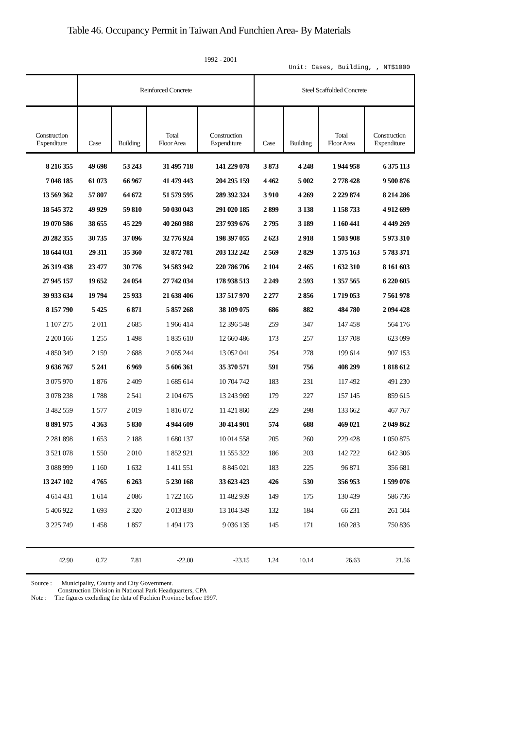Table 46. Occupancy Permit in Taiwan And Funchien Area- By Materials
1992 - 2001
Unit: Cases, Building, , NT$1000
| | Reinforced Concrete | | | | Steel Scaffolded Concrete | | | |
| --- | --- | --- | --- | --- | --- | --- | --- | --- |
| Construction Expenditure | Case | Building | Total Floor Area | Construction Expenditure | Case | Building | Total Floor Area | Construction Expenditure |
| 8 216 355 | 49 698 | 53 243 | 31 495 718 | 141 229 078 | 3 873 | 4 248 | 1 944 958 | 6 375 113 |
| 7 048 185 | 61 073 | 66 967 | 41 479 443 | 204 295 159 | 4 462 | 5 002 | 2 778 428 | 9 500 876 |
| 13 569 362 | 57 807 | 64 672 | 51 579 595 | 289 392 324 | 3 910 | 4 269 | 2 229 874 | 8 214 286 |
| 18 545 372 | 49 929 | 59 810 | 50 030 043 | 291 020 185 | 2 899 | 3 138 | 1 158 733 | 4 912 699 |
| 19 070 586 | 38 655 | 45 229 | 40 260 988 | 237 939 676 | 2 795 | 3 189 | 1 160 441 | 4 449 269 |
| 20 282 355 | 30 735 | 37 096 | 32 776 924 | 198 397 055 | 2 623 | 2 918 | 1 503 908 | 5 973 310 |
| 18 644 031 | 29 311 | 35 360 | 32 872 781 | 203 132 242 | 2 569 | 2 829 | 1 375 163 | 5 783 371 |
| 26 319 438 | 23 477 | 30 776 | 34 583 942 | 220 786 706 | 2 104 | 2 465 | 1 632 310 | 8 161 603 |
| 27 945 157 | 19 652 | 24 054 | 27 742 034 | 178 938 513 | 2 249 | 2 593 | 1 357 565 | 6 220 605 |
| 39 933 634 | 19 794 | 25 933 | 21 638 406 | 137 517 970 | 2 277 | 2 856 | 1 719 053 | 7 561 978 |
| 8 157 790 | 5 425 | 6 871 | 5 857 268 | 38 109 075 | 686 | 882 | 484 780 | 2 094 428 |
| 1 107 275 | 2 011 | 2 685 | 1 966 414 | 12 396 548 | 259 | 347 | 147 458 | 564 176 |
| 2 200 166 | 1 255 | 1 498 | 1 835 610 | 12 660 486 | 173 | 257 | 137 708 | 623 099 |
| 4 850 349 | 2 159 | 2 688 | 2 055 244 | 13 052 041 | 254 | 278 | 199 614 | 907 153 |
| 9 636 767 | 5 241 | 6 969 | 5 606 361 | 35 370 571 | 591 | 756 | 408 299 | 1 818 612 |
| 3 075 970 | 1 876 | 2 409 | 1 685 614 | 10 704 742 | 183 | 231 | 117 492 | 491 230 |
| 3 078 238 | 1 788 | 2 541 | 2 104 675 | 13 243 969 | 179 | 227 | 157 145 | 859 615 |
| 3 482 559 | 1 577 | 2 019 | 1 816 072 | 11 421 860 | 229 | 298 | 133 662 | 467 767 |
| 8 891 975 | 4 363 | 5 830 | 4 944 609 | 30 414 901 | 574 | 688 | 469 021 | 2 049 862 |
| 2 281 898 | 1 653 | 2 188 | 1 680 137 | 10 014 558 | 205 | 260 | 229 428 | 1 050 875 |
| 3 521 078 | 1 550 | 2 010 | 1 852 921 | 11 555 322 | 186 | 203 | 142 722 | 642 306 |
| 3 088 999 | 1 160 | 1 632 | 1 411 551 | 8 845 021 | 183 | 225 | 96 871 | 356 681 |
| 13 247 102 | 4 765 | 6 263 | 5 230 168 | 33 623 423 | 426 | 530 | 356 953 | 1 599 076 |
| 4 614 431 | 1 614 | 2 086 | 1 722 165 | 11 482 939 | 149 | 175 | 130 439 | 586 736 |
| 5 406 922 | 1 693 | 2 320 | 2 013 830 | 13 104 349 | 132 | 184 | 66 231 | 261 504 |
| 3 225 749 | 1 458 | 1 857 | 1 494 173 | 9 036 135 | 145 | 171 | 160 283 | 750 836 |
| 42.90 | 0.72 | 7.81 | -22.00 | -23.15 | 1.24 | 10.14 | 26.63 | 21.56 |
Source : Municipality, County and City Government.
Construction Division in National Park Headquarters, CPA
Note : The figures excluding the data of Fuchien Province before 1997.